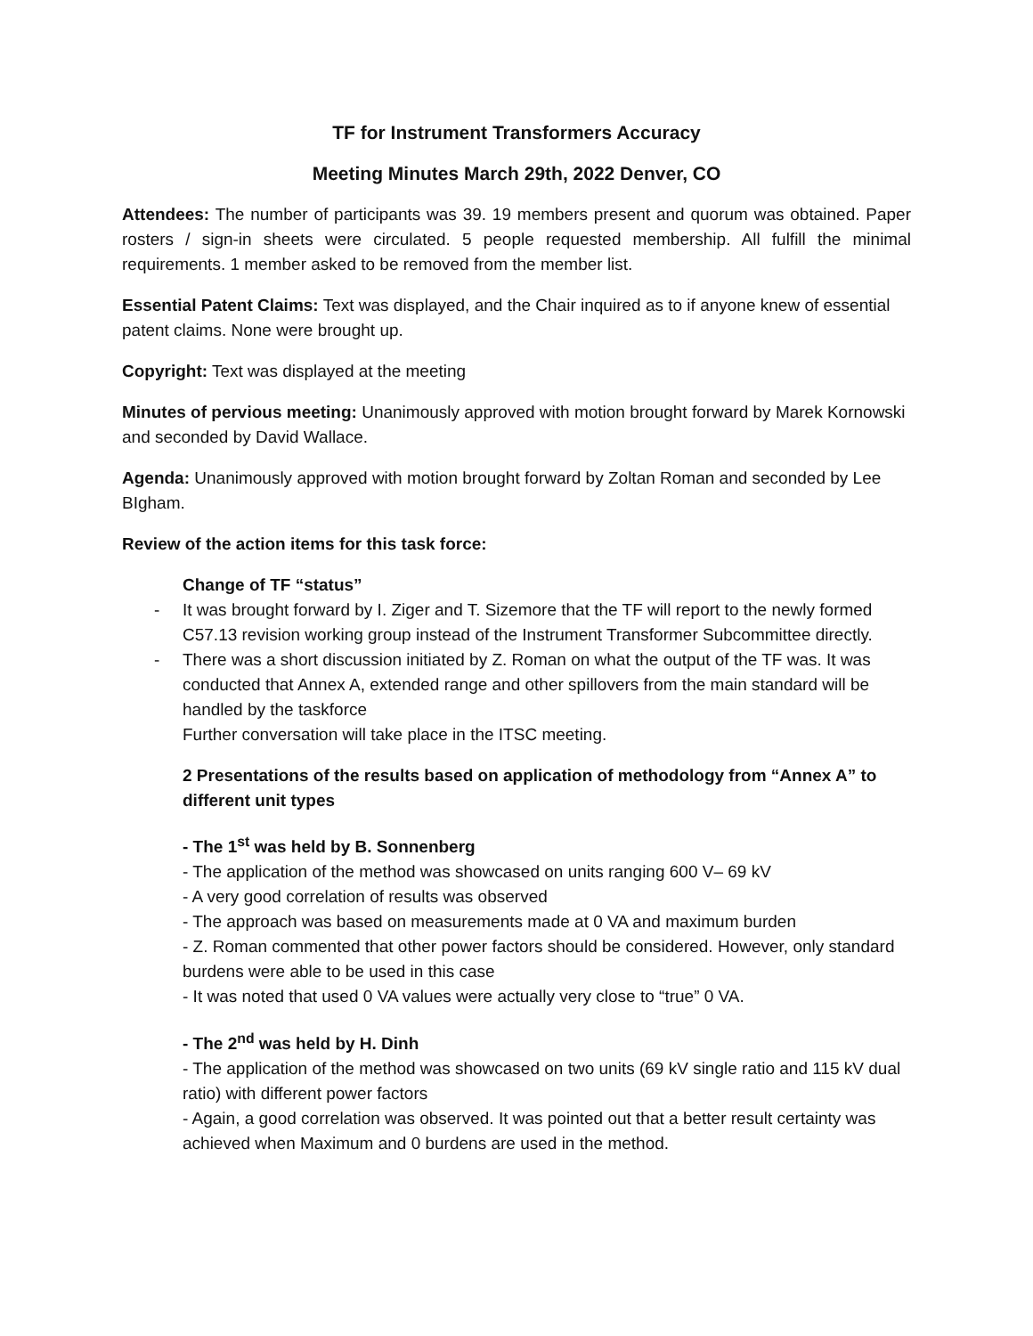TF for Instrument Transformers Accuracy
Meeting Minutes March 29th, 2022 Denver, CO
Attendees: The number of participants was 39. 19 members present and quorum was obtained. Paper rosters / sign-in sheets were circulated. 5 people requested membership. All fulfill the minimal requirements. 1 member asked to be removed from the member list.
Essential Patent Claims: Text was displayed, and the Chair inquired as to if anyone knew of essential patent claims. None were brought up.
Copyright: Text was displayed at the meeting
Minutes of pervious meeting: Unanimously approved with motion brought forward by Marek Kornowski and seconded by David Wallace.
Agenda: Unanimously approved with motion brought forward by Zoltan Roman and seconded by Lee BIgham.
Review of the action items for this task force:
Change of TF “status”
- It was brought forward by I. Ziger and T. Sizemore that the TF will report to the newly formed C57.13 revision working group instead of the Instrument Transformer Subcommittee directly.
- There was a short discussion initiated by Z. Roman on what the output of the TF was. It was conducted that Annex A, extended range and other spillovers from the main standard will be handled by the taskforce
Further conversation will take place in the ITSC meeting.
2 Presentations of the results based on application of methodology from “Annex A” to different unit types
- The 1<sup>st</sup> was held by B. Sonnenberg
- The application of the method was showcased on units ranging 600 V– 69 kV
- A very good correlation of results was observed
- The approach was based on measurements made at 0 VA and maximum burden
- Z. Roman commented that other power factors should be considered. However, only standard burdens were able to be used in this case
- It was noted that used 0 VA values were actually very close to “true” 0 VA.
- The 2<sup>nd</sup> was held by H. Dinh
- The application of the method was showcased on two units (69 kV single ratio and 115 kV dual ratio) with different power factors
- Again, a good correlation was observed. It was pointed out that a better result certainty was achieved when Maximum and 0 burdens are used in the method.